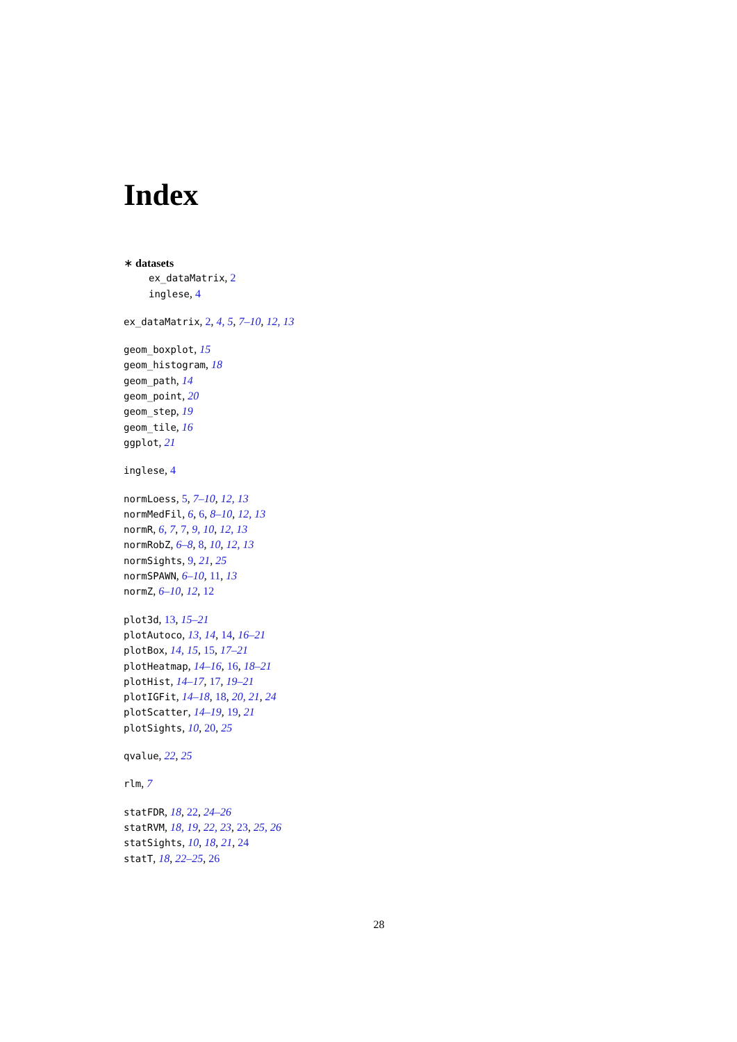Index
∗ datasets
ex_dataMatrix, 2
inglese, 4
ex_dataMatrix, 2, 4, 5, 7–10, 12, 13
geom_boxplot, 15
geom_histogram, 18
geom_path, 14
geom_point, 20
geom_step, 19
geom_tile, 16
ggplot, 21
inglese, 4
normLoess, 5, 7–10, 12, 13
normMedFil, 6, 6, 8–10, 12, 13
normR, 6, 7, 7, 9, 10, 12, 13
normRobZ, 6–8, 8, 10, 12, 13
normSights, 9, 21, 25
normSPAWN, 6–10, 11, 13
normZ, 6–10, 12, 12
plot3d, 13, 15–21
plotAutoco, 13, 14, 14, 16–21
plotBox, 14, 15, 15, 17–21
plotHeatmap, 14–16, 16, 18–21
plotHist, 14–17, 17, 19–21
plotIGFit, 14–18, 18, 20, 21, 24
plotScatter, 14–19, 19, 21
plotSights, 10, 20, 25
qvalue, 22, 25
rlm, 7
statFDR, 18, 22, 24–26
statRVM, 18, 19, 22, 23, 23, 25, 26
statSights, 10, 18, 21, 24
statT, 18, 22–25, 26
28